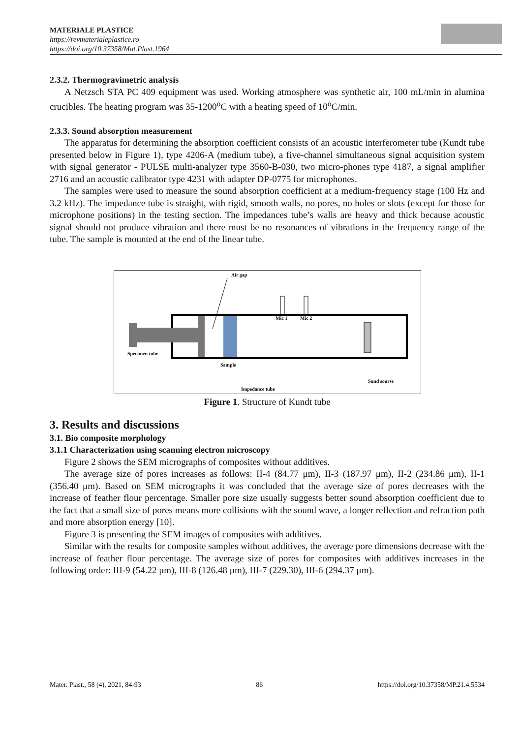MATERIALE PLASTICE
https://revmaterialeplastice.ro
https://doi.org/10.37358/Mat.Plast.1964
2.3.2. Thermogravimetric analysis
A Netzsch STA PC 409 equipment was used. Working atmosphere was synthetic air, 100 mL/min in alumina crucibles. The heating program was 35-1200<sup>o</sup>C with a heating speed of 10<sup>o</sup>C/min.
2.3.3. Sound absorption measurement
The apparatus for determining the absorption coefficient consists of an acoustic interferometer tube (Kundt tube presented below in Figure 1), type 4206-A (medium tube), a five-channel simultaneous signal acquisition system with signal generator - PULSE multi-analyzer type 3560-B-030, two micro-phones type 4187, a signal amplifier 2716 and an acoustic calibrator type 4231 with adapter DP-0775 for microphones.
The samples were used to measure the sound absorption coefficient at a medium-frequency stage (100 Hz and 3.2 kHz). The impedance tube is straight, with rigid, smooth walls, no pores, no holes or slots (except for those for microphone positions) in the testing section. The impedances tube’s walls are heavy and thick because acoustic signal should not produce vibration and there must be no resonances of vibrations in the frequency range of the tube. The sample is mounted at the end of the linear tube.
Air gap
Mic 1
Mic 2
Specimen tube
Sample
Sund sourse
Impedance tube
Figure 1. Structure of Kundt tube
3. Results and discussions
3.1. Bio composite morphology
3.1.1 Characterization using scanning electron microscopy
Figure 2 shows the SEM micrographs of composites without additives.
The average size of pores increases as follows: II-4 (84.77 μm), II-3 (187.97 μm), II-2 (234.86 μm), II-1 (356.40 μm). Based on SEM micrographs it was concluded that the average size of pores decreases with the increase of feather flour percentage. Smaller pore size usually suggests better sound absorption coefficient due to the fact that a small size of pores means more collisions with the sound wave, a longer reflection and refraction path and more absorption energy [10].
Figure 3 is presenting the SEM images of composites with additives.
Similar with the results for composite samples without additives, the average pore dimensions decrease with the increase of feather flour percentage. The average size of pores for composites with additives increases in the following order: III-9 (54.22 μm), III-8 (126.48 μm), III-7 (229.30), III-6 (294.37 μm).
Mater. Plast., 58 (4), 2021, 84-93 86 https://doi.org/10.37358/MP.21.4.5534